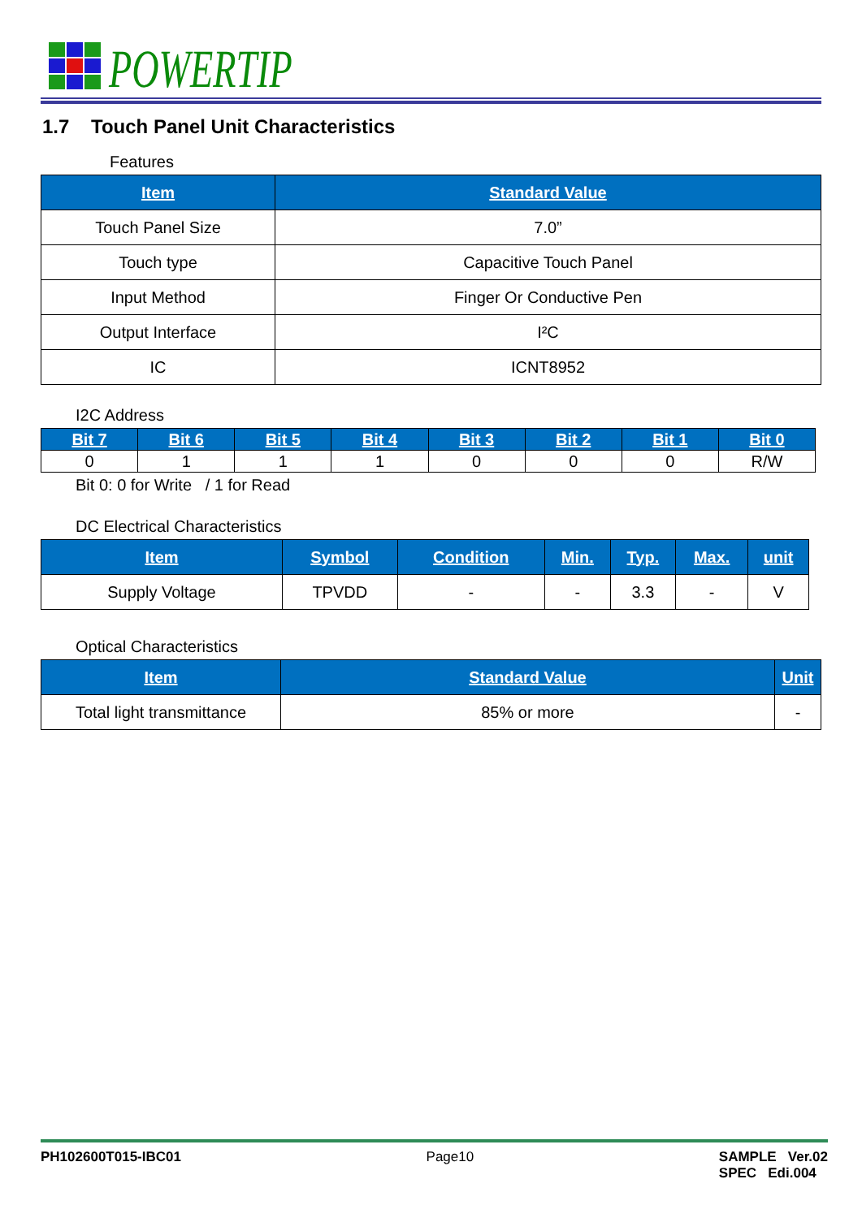POWERTIP
1.7 Touch Panel Unit Characteristics
Features
| Item | Standard Value |
| --- | --- |
| Touch Panel Size | 7.0” |
| Touch type | Capacitive Touch Panel |
| Input Method | Finger Or Conductive Pen |
| Output Interface | I²C |
| IC | ICNT8952 |
I2C Address
| Bit 7 | Bit 6 | Bit 5 | Bit 4 | Bit 3 | Bit 2 | Bit 1 | Bit 0 |
| --- | --- | --- | --- | --- | --- | --- | --- |
| 0 | 1 | 1 | 1 | 0 | 0 | 0 | R/W |
Bit 0: 0 for Write / 1 for Read
DC Electrical Characteristics
| Item | Symbol | Condition | Min. | Typ. | Max. | unit |
| --- | --- | --- | --- | --- | --- | --- |
| Supply Voltage | TPVDD | - | - | 3.3 | - | V |
Optical Characteristics
| Item | Standard Value | Unit |
| --- | --- | --- |
| Total light transmittance | 85% or more | - |
PH102600T015-IBC01 Page10 SAMPLE Ver.02
SPEC Edi.004